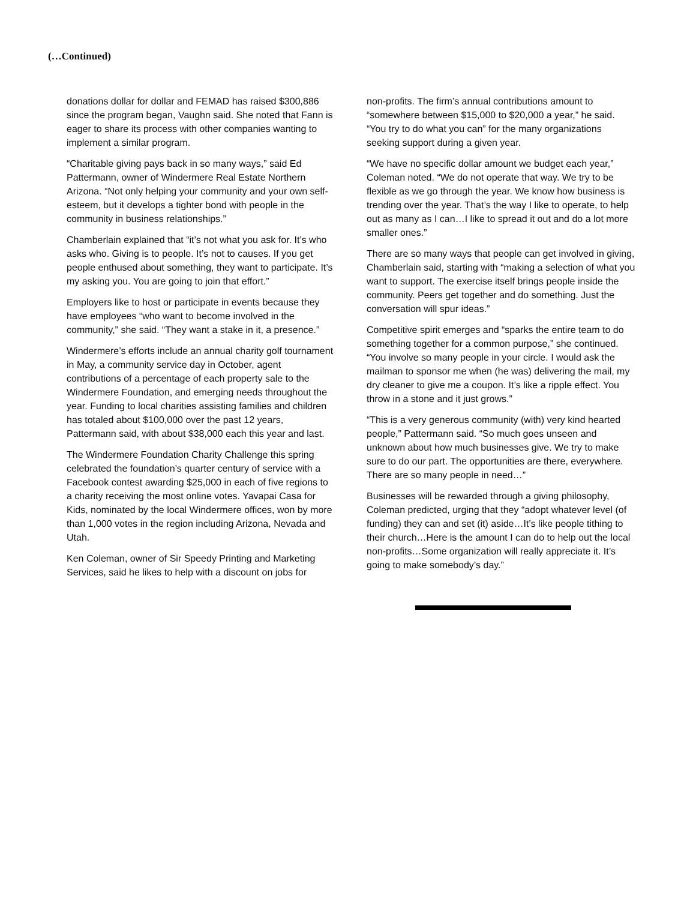(…Continued)
donations dollar for dollar and FEMAD has raised $300,886 since the program began, Vaughn said. She noted that Fann is eager to share its process with other companies wanting to implement a similar program.
“Charitable giving pays back in so many ways,” said Ed Pattermann, owner of Windermere Real Estate Northern Arizona. “Not only helping your community and your own self-esteem, but it develops a tighter bond with people in the community in business relationships.”
Chamberlain explained that “it’s not what you ask for. It’s who asks who. Giving is to people. It’s not to causes. If you get people enthused about something, they want to participate. It’s my asking you. You are going to join that effort.”
Employers like to host or participate in events because they have employees “who want to become involved in the community,” she said. “They want a stake in it, a presence.”
Windermere’s efforts include an annual charity golf tournament in May, a community service day in October, agent contributions of a percentage of each property sale to the Windermere Foundation, and emerging needs throughout the year. Funding to local charities assisting families and children has totaled about $100,000 over the past 12 years, Pattermann said, with about $38,000 each this year and last.
The Windermere Foundation Charity Challenge this spring celebrated the foundation’s quarter century of service with a Facebook contest awarding $25,000 in each of five regions to a charity receiving the most online votes. Yavapai Casa for Kids, nominated by the local Windermere offices, won by more than 1,000 votes in the region including Arizona, Nevada and Utah.
Ken Coleman, owner of Sir Speedy Printing and Marketing Services, said he likes to help with a discount on jobs for
non-profits. The firm’s annual contributions amount to “somewhere between $15,000 to $20,000 a year,” he said. “You try to do what you can” for the many organizations seeking support during a given year.
“We have no specific dollar amount we budget each year,” Coleman noted. “We do not operate that way. We try to be flexible as we go through the year. We know how business is trending over the year. That’s the way I like to operate, to help out as many as I can…I like to spread it out and do a lot more smaller ones.”
There are so many ways that people can get involved in giving, Chamberlain said, starting with “making a selection of what you want to support. The exercise itself brings people inside the community. Peers get together and do something. Just the conversation will spur ideas.”
Competitive spirit emerges and “sparks the entire team to do something together for a common purpose,” she continued. “You involve so many people in your circle. I would ask the mailman to sponsor me when (he was) delivering the mail, my dry cleaner to give me a coupon. It’s like a ripple effect. You throw in a stone and it just grows.”
“This is a very generous community (with) very kind hearted people,” Pattermann said. “So much goes unseen and unknown about how much businesses give. We try to make sure to do our part. The opportunities are there, everywhere. There are so many people in need…”
Businesses will be rewarded through a giving philosophy, Coleman predicted, urging that they “adopt whatever level (of funding) they can and set (it) aside…It’s like people tithing to their church…Here is the amount I can do to help out the local non-profits…Some organization will really appreciate it. It’s going to make somebody’s day.”